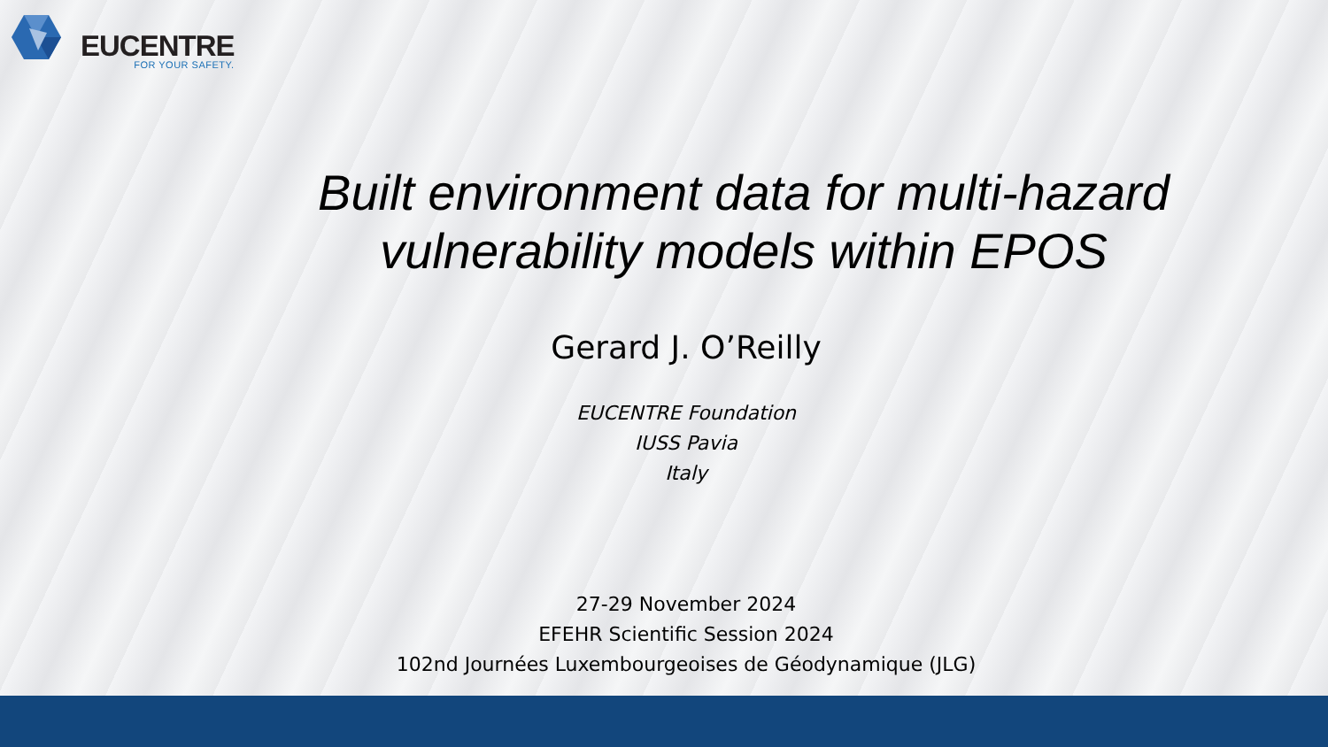EUCENTRE
FOR YOUR SAFETY.
Built environment data for multi-hazard vulnerability models within EPOS
Gerard J. O’Reilly
EUCENTRE Foundation
IUSS Pavia
Italy
27-29 November 2024
EFEHR Scientific Session 2024
102nd Journées Luxembourgeoises de Géodynamique (JLG)